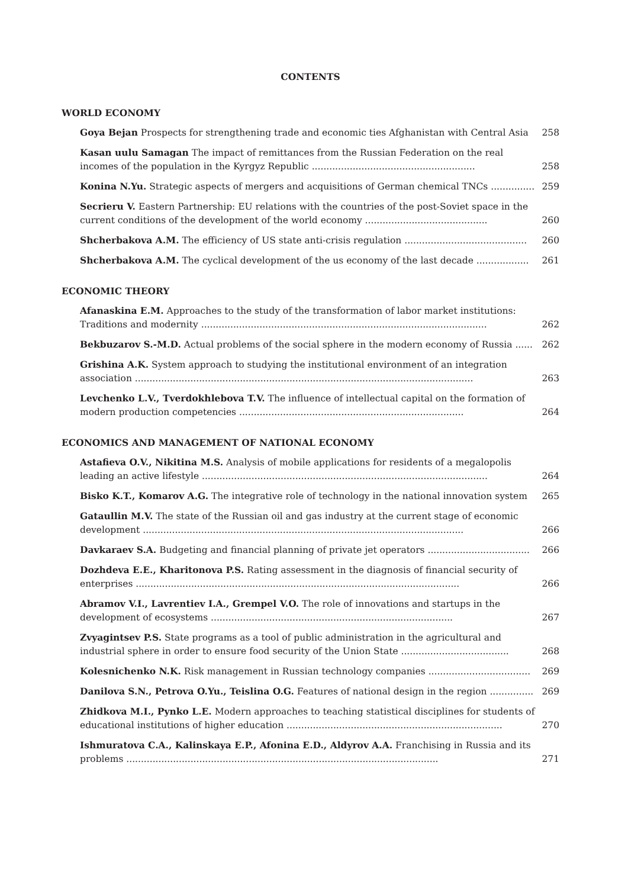CONTENTS
WORLD ECONOMY
Goya Bejan Prospects for strengthening trade and economic ties Afghanistan with Central Asia 258
Kasan uulu Samagan The impact of remittances from the Russian Federation on the real incomes of the population in the Kyrgyz Republic ........................................................ 258
Konina N.Yu. Strategic aspects of mergers and acquisitions of German chemical TNCs ............... 259
Secrieru V. Eastern Partnership: EU relations with the countries of the post-Soviet space in the current conditions of the development of the world economy .......................................... 260
Shcherbakova A.M. The efficiency of US state anti-crisis regulation .......................................... 260
Shcherbakova A.M. The cyclical development of the us economy of the last decade .................. 261
ECONOMIC THEORY
Afanaskina E.M. Approaches to the study of the transformation of labor market institutions: Traditions and modernity .................................................................................................. 262
Bekbuzarov S.-M.D. Actual problems of the social sphere in the modern economy of Russia ...... 262
Grishina A.K. System approach to studying the institutional environment of an integration association .................................................................................................................... 263
Levchenko L.V., Tverdokhlebova T.V. The influence of intellectual capital on the formation of modern production competencies ............................................................................. 264
ECONOMICS AND MANAGEMENT OF NATIONAL ECONOMY
Astafieva O.V., Nikitina M.S. Analysis of mobile applications for residents of a megalopolis leading an active lifestyle .................................................................................................. 264
Bisko K.T., Komarov A.G. The integrative role of technology in the national innovation system 265
Gataullin M.V. The state of the Russian oil and gas industry at the current stage of economic development .............................................................................................................. 266
Davkaraev S.A. Budgeting and financial planning of private jet operators ................................... 266
Dozhdeva E.E., Kharitonova P.S. Rating assessment in the diagnosis of financial security of enterprises ............................................................................................................... 266
Abramov V.I., Lavrentiev I.A., Grempel V.O. The role of innovations and startups in the development of ecosystems ................................................................................... 267
Zvyagintsev P.S. State programs as a tool of public administration in the agricultural and industrial sphere in order to ensure food security of the Union State ..................................... 268
Kolesnichenko N.K. Risk management in Russian technology companies ................................... 269
Danilova S.N., Petrova O.Yu., Teislina O.G. Features of national design in the region ............... 269
Zhidkova M.I., Pynko L.E. Modern approaches to teaching statistical disciplines for students of educational institutions of higher education .......................................................................... 270
Ishmuratova C.A., Kalinskaya E.P., Afonina E.D., Aldyrov A.A. Franchising in Russia and its problems ........................................................................................................... 271